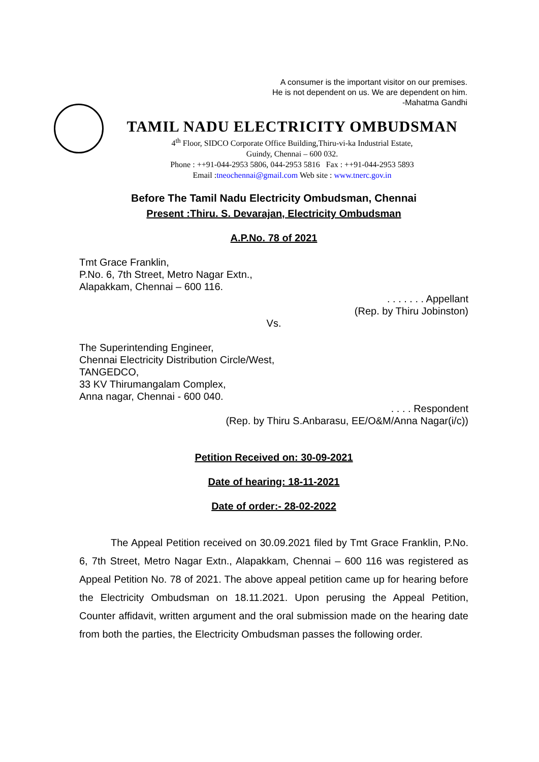A consumer is the important visitor on our premises.
He is not dependent on us. We are dependent on him.
-Mahatma Gandhi
TAMIL NADU ELECTRICITY OMBUDSMAN
4<sup>th</sup> Floor, SIDCO Corporate Office Building,Thiru-vi-ka Industrial Estate,
Guindy, Chennai – 600 032.
Phone : ++91-044-2953 5806, 044-2953 5816 Fax : ++91-044-2953 5893
Email :tneochennai@gmail.com Web site : www.tnerc.gov.in
Before The Tamil Nadu Electricity Ombudsman, Chennai
Present :Thiru. S. Devarajan, Electricity Ombudsman
A.P.No. 78 of 2021
Tmt Grace Franklin,
P.No. 6, 7th Street, Metro Nagar Extn.,
Alapakkam, Chennai – 600 116.
. . . . . . . Appellant
(Rep. by Thiru Jobinston)
Vs.
The Superintending Engineer,
Chennai Electricity Distribution Circle/West,
TANGEDCO,
33 KV Thirumangalam Complex,
Anna nagar, Chennai - 600 040.
. . . . Respondent
(Rep. by Thiru S.Anbarasu, EE/O&M/Anna Nagar(i/c))
Petition Received on: 30-09-2021
Date of hearing: 18-11-2021
Date of order:- 28-02-2022
The Appeal Petition received on 30.09.2021 filed by Tmt Grace Franklin, P.No. 6, 7th Street, Metro Nagar Extn., Alapakkam, Chennai – 600 116 was registered as Appeal Petition No. 78 of 2021. The above appeal petition came up for hearing before the Electricity Ombudsman on 18.11.2021. Upon perusing the Appeal Petition, Counter affidavit, written argument and the oral submission made on the hearing date from both the parties, the Electricity Ombudsman passes the following order.